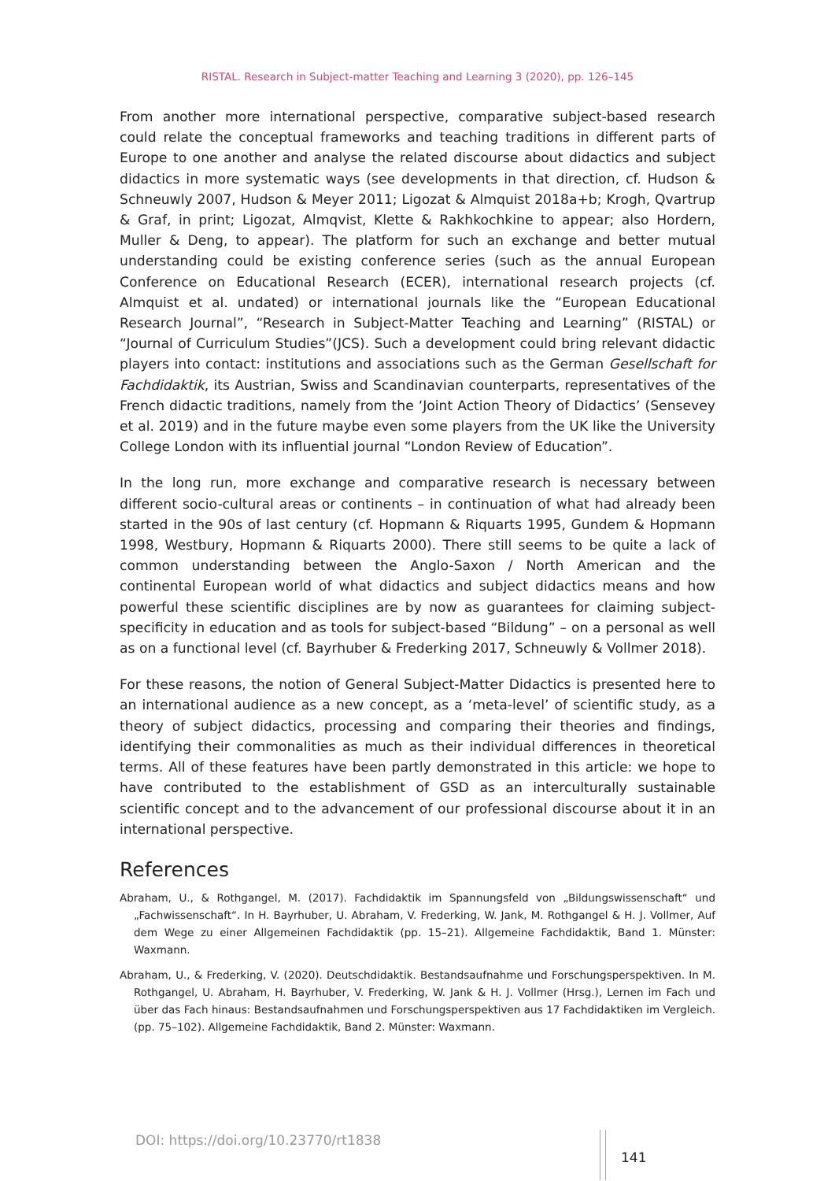RISTAL. Research in Subject-matter Teaching and Learning 3 (2020), pp. 126–145
From another more international perspective, comparative subject-based research could relate the conceptual frameworks and teaching traditions in different parts of Europe to one another and analyse the related discourse about didactics and subject didactics in more systematic ways (see developments in that direction, cf. Hudson & Schneuwly 2007, Hudson & Meyer 2011; Ligozat & Almquist 2018a+b; Krogh, Qvartrup & Graf, in print; Ligozat, Almqvist, Klette & Rakhkochkine to appear; also Hordern, Muller & Deng, to appear). The platform for such an exchange and better mutual understanding could be existing conference series (such as the annual European Conference on Educational Research (ECER), international research projects (cf. Almquist et al. undated) or international journals like the “European Educational Research Journal”, “Research in Subject-Matter Teaching and Learning” (RISTAL) or “Journal of Curriculum Studies”(JCS). Such a development could bring relevant didactic players into contact: institutions and associations such as the German Gesellschaft for Fachdidaktik, its Austrian, Swiss and Scandinavian counterparts, representatives of the French didactic traditions, namely from the ‘Joint Action Theory of Didactics’ (Sensevey et al. 2019) and in the future maybe even some players from the UK like the University College London with its influential journal “London Review of Education”.
In the long run, more exchange and comparative research is necessary between different socio-cultural areas or continents – in continuation of what had already been started in the 90s of last century (cf. Hopmann & Riquarts 1995, Gundem & Hopmann 1998, Westbury, Hopmann & Riquarts 2000). There still seems to be quite a lack of common understanding between the Anglo-Saxon / North American and the continental European world of what didactics and subject didactics means and how powerful these scientific disciplines are by now as guarantees for claiming subject-specificity in education and as tools for subject-based “Bildung” – on a personal as well as on a functional level (cf. Bayrhuber & Frederking 2017, Schneuwly & Vollmer 2018).
For these reasons, the notion of General Subject-Matter Didactics is presented here to an international audience as a new concept, as a ‘meta-level’ of scientific study, as a theory of subject didactics, processing and comparing their theories and findings, identifying their commonalities as much as their individual differences in theoretical terms. All of these features have been partly demonstrated in this article: we hope to have contributed to the establishment of GSD as an interculturally sustainable scientific concept and to the advancement of our professional discourse about it in an international perspective.
References
Abraham, U., & Rothgangel, M. (2017). Fachdidaktik im Spannungsfeld von „Bildungswissenschaft“ und „Fachwissenschaft“. In H. Bayrhuber, U. Abraham, V. Frederking, W. Jank, M. Rothgangel & H. J. Vollmer, Auf dem Wege zu einer Allgemeinen Fachdidaktik (pp. 15–21). Allgemeine Fachdidaktik, Band 1. Münster: Waxmann.
Abraham, U., & Frederking, V. (2020). Deutschdidaktik. Bestandsaufnahme und Forschungsperspektiven. In M. Rothgangel, U. Abraham, H. Bayrhuber, V. Frederking, W. Jank & H. J. Vollmer (Hrsg.), Lernen im Fach und über das Fach hinaus: Bestandsaufnahmen und Forschungsperspektiven aus 17 Fachdidaktiken im Vergleich. (pp. 75–102). Allgemeine Fachdidaktik, Band 2. Münster: Waxmann.
DOI: https://doi.org/10.23770/rt1838
141